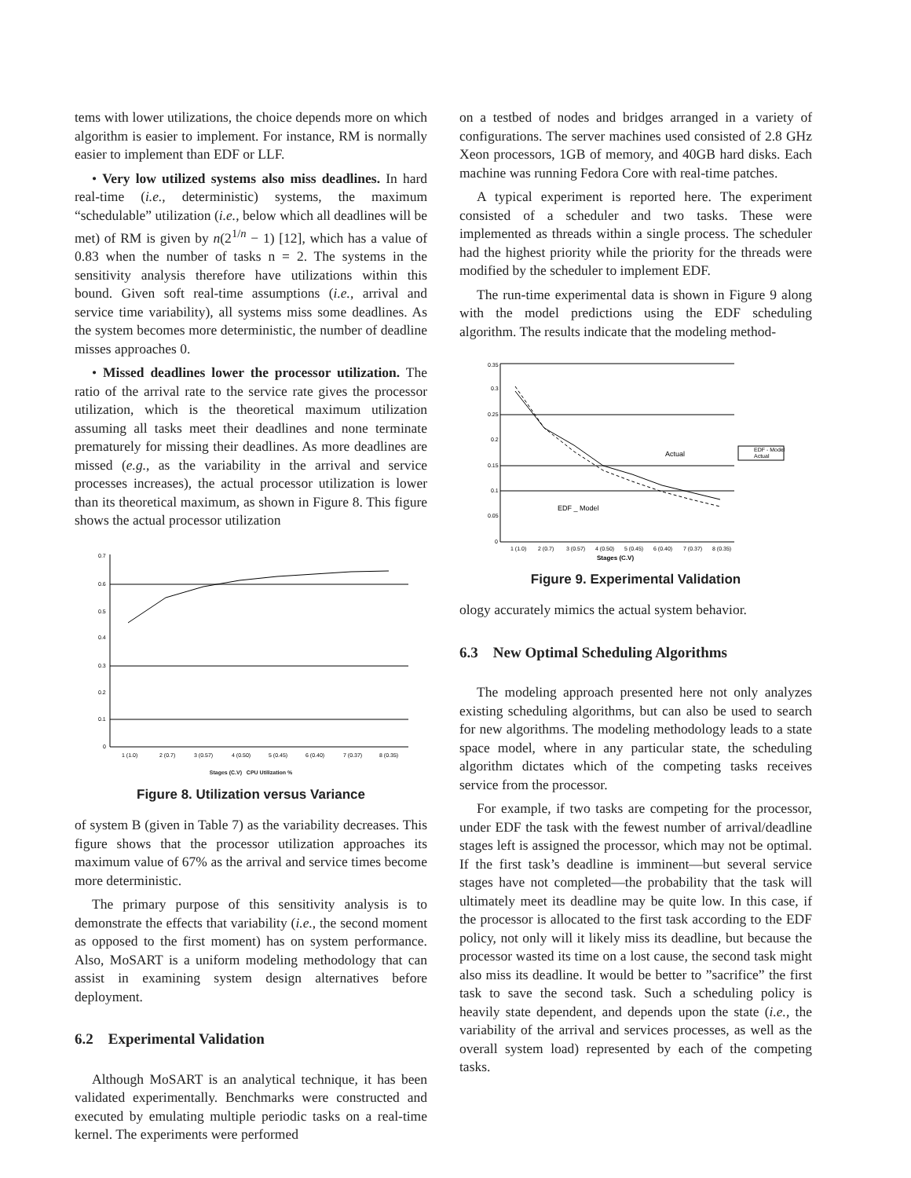tems with lower utilizations, the choice depends more on which algorithm is easier to implement. For instance, RM is normally easier to implement than EDF or LLF.
• Very low utilized systems also miss deadlines. In hard real-time (i.e., deterministic) systems, the maximum “schedulable” utilization (i.e., below which all deadlines will be met) of RM is given by n(2<sup>1/n</sup> − 1) [12], which has a value of 0.83 when the number of tasks n = 2. The systems in the sensitivity analysis therefore have utilizations within this bound. Given soft real-time assumptions (i.e., arrival and service time variability), all systems miss some deadlines. As the system becomes more deterministic, the number of deadline misses approaches 0.
• Missed deadlines lower the processor utilization. The ratio of the arrival rate to the service rate gives the processor utilization, which is the theoretical maximum utilization assuming all tasks meet their deadlines and none terminate prematurely for missing their deadlines. As more deadlines are missed (e.g., as the variability in the arrival and service processes increases), the actual processor utilization is lower than its theoretical maximum, as shown in Figure 8. This figure shows the actual processor utilization
0.7
0.6
0.5
0.4
0.3
0.2
0.1
0
1 (1.0)
2 (0.7)
3 (0.57)
4 (0.50)
5 (0.45)
6 (0.40)
7 (0.37)
8 (0.35)
Stages (C.V) CPU Utilization %
Figure 8. Utilization versus Variance
of system B (given in Table 7) as the variability decreases. This figure shows that the processor utilization approaches its maximum value of 67% as the arrival and service times become more deterministic.
The primary purpose of this sensitivity analysis is to demonstrate the effects that variability (i.e., the second moment as opposed to the first moment) has on system performance. Also, MoSART is a uniform modeling methodology that can assist in examining system design alternatives before deployment.
6.2 Experimental Validation
Although MoSART is an analytical technique, it has been validated experimentally. Benchmarks were constructed and executed by emulating multiple periodic tasks on a real-time kernel. The experiments were performed
on a testbed of nodes and bridges arranged in a variety of configurations. The server machines used consisted of 2.8 GHz Xeon processors, 1GB of memory, and 40GB hard disks. Each machine was running Fedora Core with real-time patches.
A typical experiment is reported here. The experiment consisted of a scheduler and two tasks. These were implemented as threads within a single process. The scheduler had the highest priority while the priority for the threads were modified by the scheduler to implement EDF.
The run-time experimental data is shown in Figure 9 along with the model predictions using the EDF scheduling algorithm. The results indicate that the modeling method-
0.35
0.3
0.25
0.2
0.15
0.1
0.05
0
1 (1.0)
2 (0.7)
3 (0.57)
4 (0.50)
5 (0.45)
6 (0.40)
7 (0.37)
8 (0.35)
EDF - Model
Actual
Actual
EDF _ Model
Stages (C.V)
Figure 9. Experimental Validation
ology accurately mimics the actual system behavior.
6.3 New Optimal Scheduling Algorithms
The modeling approach presented here not only analyzes existing scheduling algorithms, but can also be used to search for new algorithms. The modeling methodology leads to a state space model, where in any particular state, the scheduling algorithm dictates which of the competing tasks receives service from the processor.
For example, if two tasks are competing for the processor, under EDF the task with the fewest number of arrival/deadline stages left is assigned the processor, which may not be optimal. If the first task’s deadline is imminent—but several service stages have not completed—the probability that the task will ultimately meet its deadline may be quite low. In this case, if the processor is allocated to the first task according to the EDF policy, not only will it likely miss its deadline, but because the processor wasted its time on a lost cause, the second task might also miss its deadline. It would be better to ”sacrifice” the first task to save the second task. Such a scheduling policy is heavily state dependent, and depends upon the state (i.e., the variability of the arrival and services processes, as well as the overall system load) represented by each of the competing tasks.